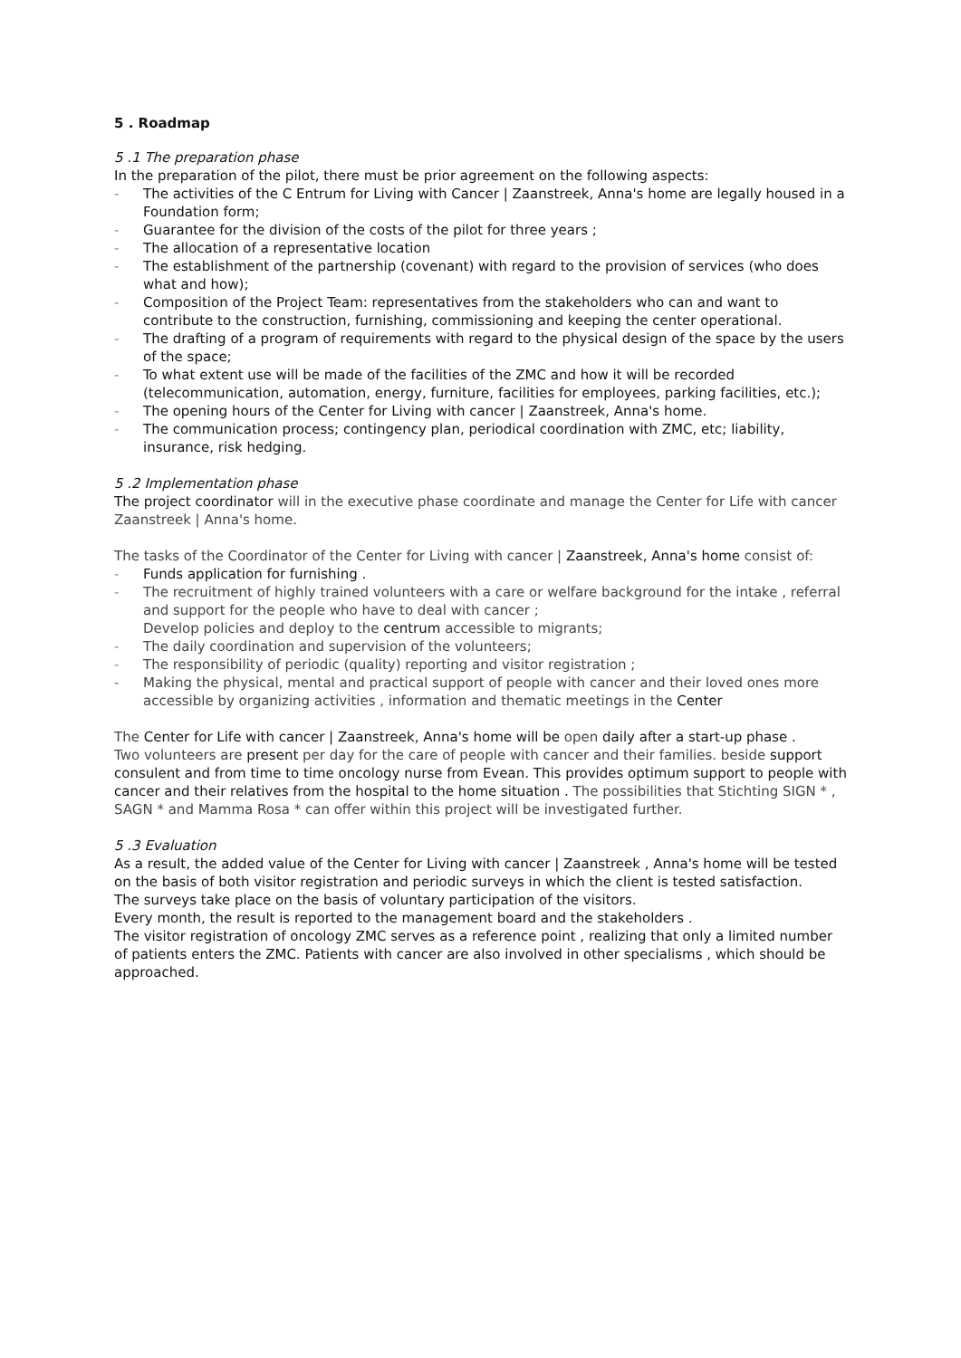5 . Roadmap
5 .1 The preparation phase
In the preparation of the pilot, there must be prior agreement on the following aspects:
- The activities of the C Entrum for Living with Cancer | Zaanstreek, Anna's home are legally housed in a Foundation form;
- Guarantee for the division of the costs of the pilot for three years ;
- The allocation of a representative location
- The establishment of the partnership (covenant) with regard to the provision of services (who does what and how);
- Composition of the Project Team: representatives from the stakeholders who can and want to contribute to the construction, furnishing, commissioning and keeping the center operational.
- The drafting of a program of requirements with regard to the physical design of the space by the users of the space;
- To what extent use will be made of the facilities of the ZMC and how it will be recorded (telecommunication, automation, energy, furniture, facilities for employees, parking facilities, etc.);
- The opening hours of the Center for Living with cancer | Zaanstreek, Anna's home.
- The communication process; contingency plan, periodical coordination with ZMC, etc; liability, insurance, risk hedging.
5 .2 Implementation phase
The project coordinator will in the executive phase coordinate and manage the Center for Life with cancer Zaanstreek | Anna's home.
The tasks of the Coordinator of the Center for Living with cancer | Zaanstreek, Anna's home consist of:
- Funds application for furnishing .
- The recruitment of highly trained volunteers with a care or welfare background for the intake , referral and support for the people who have to deal with cancer ;
Develop policies and deploy to the centrum accessible to migrants;
- The daily coordination and supervision of the volunteers;
- The responsibility of periodic (quality) reporting and visitor registration ;
- Making the physical, mental and practical support of people with cancer and their loved ones more accessible by organizing activities , information and thematic meetings in the Center
The Center for Life with cancer | Zaanstreek, Anna's home will be open daily after a start-up phase .
Two volunteers are present per day for the care of people with cancer and their families. beside support consulent and from time to time oncology nurse from Evean. This provides optimum support to people with cancer and their relatives from the hospital to the home situation . The possibilities that Stichting SIGN * , SAGN * and Mamma Rosa * can offer within this project will be investigated further.
5 .3 Evaluation
As a result, the added value of the Center for Living with cancer | Zaanstreek , Anna's home will be tested on the basis of both visitor registration and periodic surveys in which the client is tested satisfaction.
The surveys take place on the basis of voluntary participation of the visitors.
Every month, the result is reported to the management board and the stakeholders .
The visitor registration of oncology ZMC serves as a reference point , realizing that only a limited number of patients enters the ZMC. Patients with cancer are also involved in other specialisms , which should be approached.